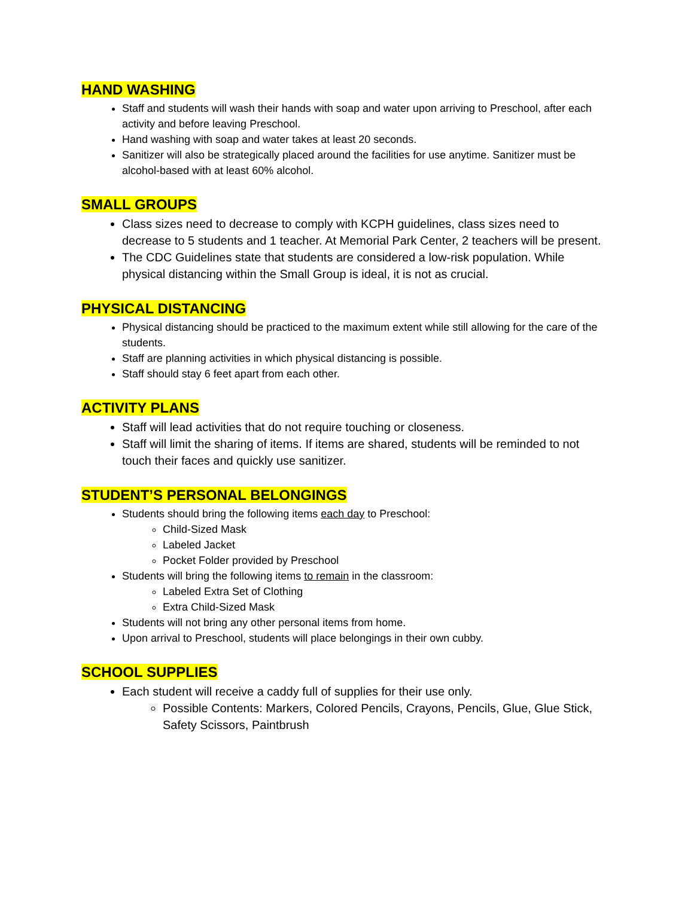HAND WASHING
Staff and students will wash their hands with soap and water upon arriving to Preschool, after each activity and before leaving Preschool.
Hand washing with soap and water takes at least 20 seconds.
Sanitizer will also be strategically placed around the facilities for use anytime. Sanitizer must be alcohol-based with at least 60% alcohol.
SMALL GROUPS
Class sizes need to decrease to comply with KCPH guidelines, class sizes need to decrease to 5 students and 1 teacher. At Memorial Park Center, 2 teachers will be present.
The CDC Guidelines state that students are considered a low-risk population. While physical distancing within the Small Group is ideal, it is not as crucial.
PHYSICAL DISTANCING
Physical distancing should be practiced to the maximum extent while still allowing for the care of the students.
Staff are planning activities in which physical distancing is possible.
Staff should stay 6 feet apart from each other.
ACTIVITY PLANS
Staff will lead activities that do not require touching or closeness.
Staff will limit the sharing of items. If items are shared, students will be reminded to not touch their faces and quickly use sanitizer.
STUDENT’S PERSONAL BELONGINGS
Students should bring the following items each day to Preschool:
Child-Sized Mask
Labeled Jacket
Pocket Folder provided by Preschool
Students will bring the following items to remain in the classroom:
Labeled Extra Set of Clothing
Extra Child-Sized Mask
Students will not bring any other personal items from home.
Upon arrival to Preschool, students will place belongings in their own cubby.
SCHOOL SUPPLIES
Each student will receive a caddy full of supplies for their use only.
Possible Contents: Markers, Colored Pencils, Crayons, Pencils, Glue, Glue Stick, Safety Scissors, Paintbrush